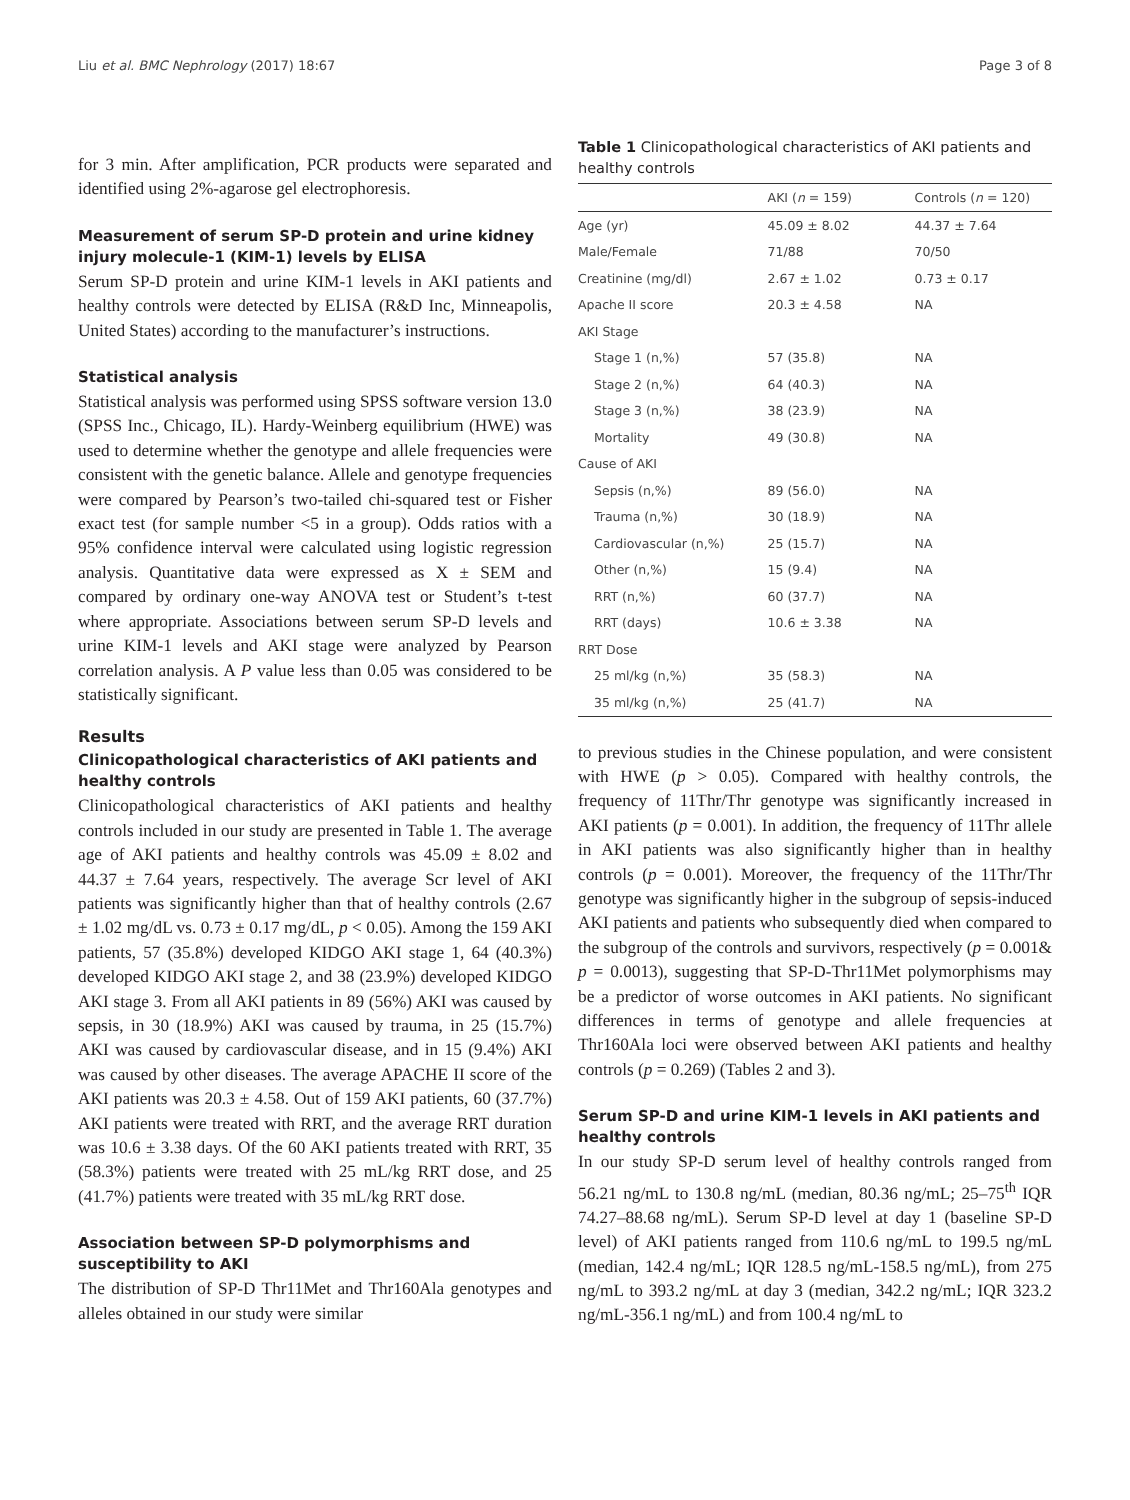Liu et al. BMC Nephrology (2017) 18:67 Page 3 of 8
for 3 min. After amplification, PCR products were separated and identified using 2%-agarose gel electrophoresis.
Measurement of serum SP-D protein and urine kidney injury molecule-1 (KIM-1) levels by ELISA
Serum SP-D protein and urine KIM-1 levels in AKI patients and healthy controls were detected by ELISA (R&D Inc, Minneapolis, United States) according to the manufacturer’s instructions.
Statistical analysis
Statistical analysis was performed using SPSS software version 13.0 (SPSS Inc., Chicago, IL). Hardy-Weinberg equilibrium (HWE) was used to determine whether the genotype and allele frequencies were consistent with the genetic balance. Allele and genotype frequencies were compared by Pearson’s two-tailed chi-squared test or Fisher exact test (for sample number <5 in a group). Odds ratios with a 95% confidence interval were calculated using logistic regression analysis. Quantitative data were expressed as X ± SEM and compared by ordinary one-way ANOVA test or Student’s t-test where appropriate. Associations between serum SP-D levels and urine KIM-1 levels and AKI stage were analyzed by Pearson correlation analysis. A P value less than 0.05 was considered to be statistically significant.
Results
Clinicopathological characteristics of AKI patients and healthy controls
Clinicopathological characteristics of AKI patients and healthy controls included in our study are presented in Table 1. The average age of AKI patients and healthy controls was 45.09 ± 8.02 and 44.37 ± 7.64 years, respectively. The average Scr level of AKI patients was significantly higher than that of healthy controls (2.67 ± 1.02 mg/dL vs. 0.73 ± 0.17 mg/dL, p < 0.05). Among the 159 AKI patients, 57 (35.8%) developed KIDGO AKI stage 1, 64 (40.3%) developed KIDGO AKI stage 2, and 38 (23.9%) developed KIDGO AKI stage 3. From all AKI patients in 89 (56%) AKI was caused by sepsis, in 30 (18.9%) AKI was caused by trauma, in 25 (15.7%) AKI was caused by cardiovascular disease, and in 15 (9.4%) AKI was caused by other diseases. The average APACHE II score of the AKI patients was 20.3 ± 4.58. Out of 159 AKI patients, 60 (37.7%) AKI patients were treated with RRT, and the average RRT duration was 10.6 ± 3.38 days. Of the 60 AKI patients treated with RRT, 35 (58.3%) patients were treated with 25 mL/kg RRT dose, and 25 (41.7%) patients were treated with 35 mL/kg RRT dose.
Association between SP-D polymorphisms and susceptibility to AKI
The distribution of SP-D Thr11Met and Thr160Ala genotypes and alleles obtained in our study were similar
Table 1 Clinicopathological characteristics of AKI patients and healthy controls
| | AKI ( n = 159) | Controls ( n = 120) |
| --- | --- | --- |
| Age (yr) | 45.09 ± 8.02 | 44.37 ± 7.64 |
| Male/Female | 71/88 | 70/50 |
| Creatinine (mg/dl) | 2.67 ± 1.02 | 0.73 ± 0.17 |
| Apache II score | 20.3 ± 4.58 | NA |
| AKI Stage | | |
| Stage 1 (n,%) | 57 (35.8) | NA |
| Stage 2 (n,%) | 64 (40.3) | NA |
| Stage 3 (n,%) | 38 (23.9) | NA |
| Mortality | 49 (30.8) | NA |
| Cause of AKI | | |
| Sepsis (n,%) | 89 (56.0) | NA |
| Trauma (n,%) | 30 (18.9) | NA |
| Cardiovascular (n,%) | 25 (15.7) | NA |
| Other (n,%) | 15 (9.4) | NA |
| RRT (n,%) | 60 (37.7) | NA |
| RRT (days) | 10.6 ± 3.38 | NA |
| RRT Dose | | |
| 25 ml/kg (n,%) | 35 (58.3) | NA |
| 35 ml/kg (n,%) | 25 (41.7) | NA |
to previous studies in the Chinese population, and were consistent with HWE (p > 0.05). Compared with healthy controls, the frequency of 11Thr/Thr genotype was significantly increased in AKI patients (p = 0.001). In addition, the frequency of 11Thr allele in AKI patients was also significantly higher than in healthy controls (p = 0.001). Moreover, the frequency of the 11Thr/Thr genotype was significantly higher in the subgroup of sepsis-induced AKI patients and patients who subsequently died when compared to the subgroup of the controls and survivors, respectively (p = 0.001& p = 0.0013), suggesting that SP-D-Thr11Met polymorphisms may be a predictor of worse outcomes in AKI patients. No significant differences in terms of genotype and allele frequencies at Thr160Ala loci were observed between AKI patients and healthy controls (p = 0.269) (Tables 2 and 3).
Serum SP-D and urine KIM-1 levels in AKI patients and healthy controls
In our study SP-D serum level of healthy controls ranged from 56.21 ng/mL to 130.8 ng/mL (median, 80.36 ng/mL; 25–75<sup>th</sup> IQR 74.27–88.68 ng/mL). Serum SP-D level at day 1 (baseline SP-D level) of AKI patients ranged from 110.6 ng/mL to 199.5 ng/mL (median, 142.4 ng/mL; IQR 128.5 ng/mL-158.5 ng/mL), from 275 ng/mL to 393.2 ng/mL at day 3 (median, 342.2 ng/mL; IQR 323.2 ng/mL-356.1 ng/mL) and from 100.4 ng/mL to